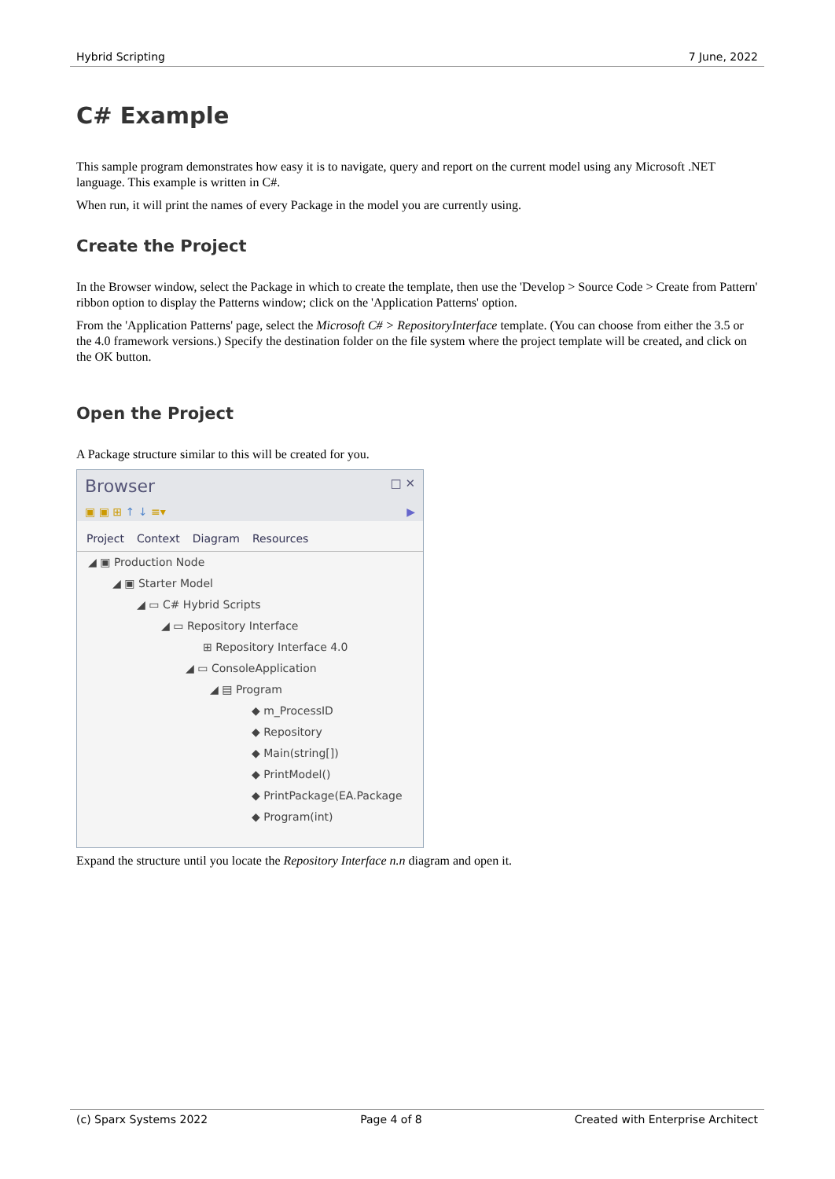Hybrid Scripting 7 June, 2022
C# Example
This sample program demonstrates how easy it is to navigate, query and report on the current model using any Microsoft .NET language. This example is written in C#.
When run, it will print the names of every Package in the model you are currently using.
Create the Project
In the Browser window, select the Package in which to create the template, then use the 'Develop > Source Code > Create from Pattern' ribbon option to display the Patterns window; click on the 'Application Patterns' option.
From the 'Application Patterns' page, select the Microsoft C# > RepositoryInterface template. (You can choose from either the 3.5 or the 4.0 framework versions.) Specify the destination folder on the file system where the project template will be created, and click on the OK button.
Open the Project
A Package structure similar to this will be created for you.
Browser □ ✕
▣ ▣ ⊞ ↑ ↓ ≡▾ ▶
Project Context Diagram Resources
◢ ▣ Production Node
◢ ▣ Starter Model
◢ ▭ C# Hybrid Scripts
◢ ▭ Repository Interface
⊞ Repository Interface 4.0
◢ ▭ ConsoleApplication
◢ ▤ Program
◆ m_ProcessID
◆ Repository
◆ Main(string[])
◆ PrintModel()
◆ PrintPackage(EA.Package
◆ Program(int)
Expand the structure until you locate the Repository Interface n.n diagram and open it.
(c) Sparx Systems 2022 Page 4 of 8 Created with Enterprise Architect